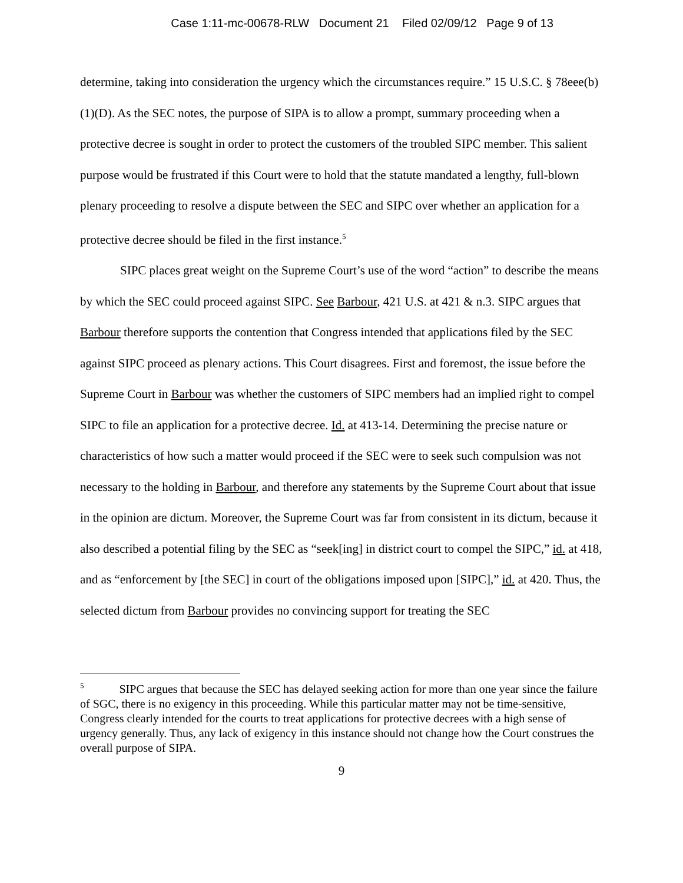Case 1:11-mc-00678-RLW Document 21 Filed 02/09/12 Page 9 of 13
determine, taking into consideration the urgency which the circumstances require.” 15 U.S.C. § 78eee(b)(1)(D). As the SEC notes, the purpose of SIPA is to allow a prompt, summary proceeding when a protective decree is sought in order to protect the customers of the troubled SIPC member. This salient purpose would be frustrated if this Court were to hold that the statute mandated a lengthy, full-blown plenary proceeding to resolve a dispute between the SEC and SIPC over whether an application for a protective decree should be filed in the first instance.<sup>5</sup>
SIPC places great weight on the Supreme Court’s use of the word “action” to describe the means by which the SEC could proceed against SIPC. See Barbour, 421 U.S. at 421 & n.3. SIPC argues that Barbour therefore supports the contention that Congress intended that applications filed by the SEC against SIPC proceed as plenary actions. This Court disagrees. First and foremost, the issue before the Supreme Court in Barbour was whether the customers of SIPC members had an implied right to compel SIPC to file an application for a protective decree. Id. at 413-14. Determining the precise nature or characteristics of how such a matter would proceed if the SEC were to seek such compulsion was not necessary to the holding in Barbour, and therefore any statements by the Supreme Court about that issue in the opinion are dictum. Moreover, the Supreme Court was far from consistent in its dictum, because it also described a potential filing by the SEC as “seek[ing] in district court to compel the SIPC,” id. at 418, and as “enforcement by [the SEC] in court of the obligations imposed upon [SIPC],” id. at 420. Thus, the selected dictum from Barbour provides no convincing support for treating the SEC
<sup>5</sup> SIPC argues that because the SEC has delayed seeking action for more than one year since the failure of SGC, there is no exigency in this proceeding. While this particular matter may not be time-sensitive, Congress clearly intended for the courts to treat applications for protective decrees with a high sense of urgency generally. Thus, any lack of exigency in this instance should not change how the Court construes the overall purpose of SIPA.
9